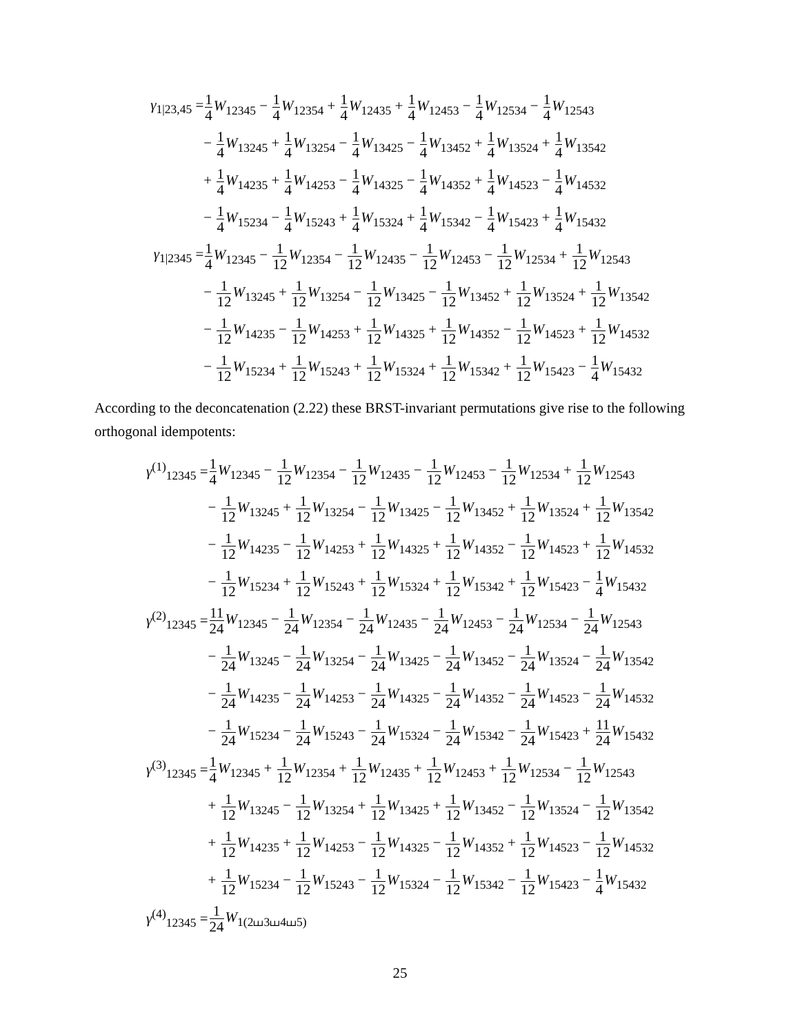| γ<sub>1/23,45</sub> = | 1 4 W<sub>12345</sub> − 1 4 W<sub>12354</sub> + 1 4 W<sub>12435</sub> + 1 4 W<sub>12453</sub> − 1 4 W<sub>12534</sub> − 1 4 W<sub>12543</sub> |
| | − 1 4 W<sub>13245</sub> + 1 4 W<sub>13254</sub> − 1 4 W<sub>13425</sub> − 1 4 W<sub>13452</sub> + 1 4 W<sub>13524</sub> + 1 4 W<sub>13542</sub> |
| | + 1 4 W<sub>14235</sub> + 1 4 W<sub>14253</sub> − 1 4 W<sub>14325</sub> − 1 4 W<sub>14352</sub> + 1 4 W<sub>14523</sub> − 1 4 W<sub>14532</sub> |
| | − 1 4 W<sub>15234</sub> − 1 4 W<sub>15243</sub> + 1 4 W<sub>15324</sub> + 1 4 W<sub>15342</sub> − 1 4 W<sub>15423</sub> + 1 4 W<sub>15432</sub> |
| γ<sub>1/2345</sub> = | 1 4 W<sub>12345</sub> − 1 12 W<sub>12354</sub> − 1 12 W<sub>12435</sub> − 1 12 W<sub>12453</sub> − 1 12 W<sub>12534</sub> + 1 12 W<sub>12543</sub> |
| | − 1 12 W<sub>13245</sub> + 1 12 W<sub>13254</sub> − 1 12 W<sub>13425</sub> − 1 12 W<sub>13452</sub> + 1 12 W<sub>13524</sub> + 1 12 W<sub>13542</sub> |
| | − 1 12 W<sub>14235</sub> − 1 12 W<sub>14253</sub> + 1 12 W<sub>14325</sub> + 1 12 W<sub>14352</sub> − 1 12 W<sub>14523</sub> + 1 12 W<sub>14532</sub> |
| | − 1 12 W<sub>15234</sub> + 1 12 W<sub>15243</sub> + 1 12 W<sub>15324</sub> + 1 12 W<sub>15342</sub> + 1 12 W<sub>15423</sub> − 1 4 W<sub>15432</sub> |
According to the deconcatenation (2.22) these BRST-invariant permutations give rise to the following orthogonal idempotents:
| γ<sup>(1)</sup><sub>12345</sub> = | 1 4 W<sub>12345</sub> − 1 12 W<sub>12354</sub> − 1 12 W<sub>12435</sub> − 1 12 W<sub>12453</sub> − 1 12 W<sub>12534</sub> + 1 12 W<sub>12543</sub> |
| | − 1 12 W<sub>13245</sub> + 1 12 W<sub>13254</sub> − 1 12 W<sub>13425</sub> − 1 12 W<sub>13452</sub> + 1 12 W<sub>13524</sub> + 1 12 W<sub>13542</sub> |
| | − 1 12 W<sub>14235</sub> − 1 12 W<sub>14253</sub> + 1 12 W<sub>14325</sub> + 1 12 W<sub>14352</sub> − 1 12 W<sub>14523</sub> + 1 12 W<sub>14532</sub> |
| | − 1 12 W<sub>15234</sub> + 1 12 W<sub>15243</sub> + 1 12 W<sub>15324</sub> + 1 12 W<sub>15342</sub> + 1 12 W<sub>15423</sub> − 1 4 W<sub>15432</sub> |
| γ<sup>(2)</sup><sub>12345</sub> = | 11 24 W<sub>12345</sub> − 1 24 W<sub>12354</sub> − 1 24 W<sub>12435</sub> − 1 24 W<sub>12453</sub> − 1 24 W<sub>12534</sub> − 1 24 W<sub>12543</sub> |
| | − 1 24 W<sub>13245</sub> − 1 24 W<sub>13254</sub> − 1 24 W<sub>13425</sub> − 1 24 W<sub>13452</sub> − 1 24 W<sub>13524</sub> − 1 24 W<sub>13542</sub> |
| | − 1 24 W<sub>14235</sub> − 1 24 W<sub>14253</sub> − 1 24 W<sub>14325</sub> − 1 24 W<sub>14352</sub> − 1 24 W<sub>14523</sub> − 1 24 W<sub>14532</sub> |
| | − 1 24 W<sub>15234</sub> − 1 24 W<sub>15243</sub> − 1 24 W<sub>15324</sub> − 1 24 W<sub>15342</sub> − 1 24 W<sub>15423</sub> + 11 24 W<sub>15432</sub> |
| γ<sup>(3)</sup><sub>12345</sub> = | 1 4 W<sub>12345</sub> + 1 12 W<sub>12354</sub> + 1 12 W<sub>12435</sub> + 1 12 W<sub>12453</sub> + 1 12 W<sub>12534</sub> − 1 12 W<sub>12543</sub> |
| | + 1 12 W<sub>13245</sub> − 1 12 W<sub>13254</sub> + 1 12 W<sub>13425</sub> + 1 12 W<sub>13452</sub> − 1 12 W<sub>13524</sub> − 1 12 W<sub>13542</sub> |
| | + 1 12 W<sub>14235</sub> + 1 12 W<sub>14253</sub> − 1 12 W<sub>14325</sub> − 1 12 W<sub>14352</sub> + 1 12 W<sub>14523</sub> − 1 12 W<sub>14532</sub> |
| | + 1 12 W<sub>15234</sub> − 1 12 W<sub>15243</sub> − 1 12 W<sub>15324</sub> − 1 12 W<sub>15342</sub> − 1 12 W<sub>15423</sub> − 1 4 W<sub>15432</sub> |
| γ<sup>(4)</sup><sub>12345</sub> = | 1 24 W<sub>1(2⧢3⧢4⧢5)</sub> |
25